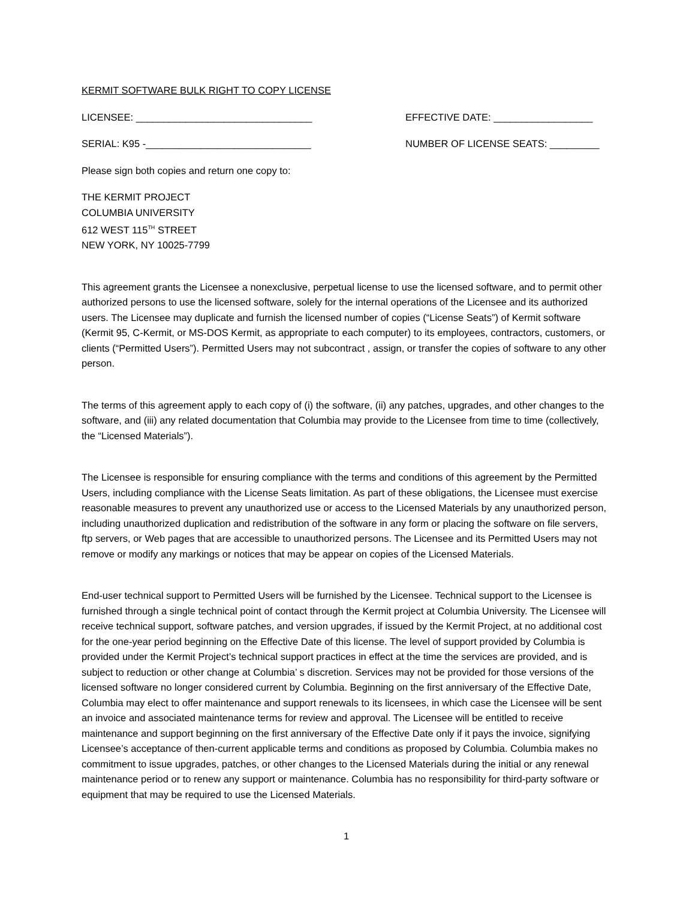KERMIT SOFTWARE BULK RIGHT TO COPY LICENSE
LICENSEE: ________________________________ EFFECTIVE DATE: __________________
SERIAL: K95 -______________________________ NUMBER OF LICENSE SEATS: _________
Please sign both copies and return one copy to:
THE KERMIT PROJECT
COLUMBIA UNIVERSITY
612 WEST 115<sup>TH</sup> STREET
NEW YORK, NY 10025-7799
This agreement grants the Licensee a nonexclusive, perpetual license to use the licensed software, and to permit other authorized persons to use the licensed software, solely for the internal operations of the Licensee and its authorized users. The Licensee may duplicate and furnish the licensed number of copies (“License Seats”) of Kermit software (Kermit 95, C-Kermit, or MS-DOS Kermit, as appropriate to each computer) to its employees, contractors, customers, or clients (“Permitted Users”). Permitted Users may not subcontract , assign, or transfer the copies of software to any other person.
The terms of this agreement apply to each copy of (i) the software, (ii) any patches, upgrades, and other changes to the software, and (iii) any related documentation that Columbia may provide to the Licensee from time to time (collectively, the “Licensed Materials”).
The Licensee is responsible for ensuring compliance with the terms and conditions of this agreement by the Permitted Users, including compliance with the License Seats limitation. As part of these obligations, the Licensee must exercise reasonable measures to prevent any unauthorized use or access to the Licensed Materials by any unauthorized person, including unauthorized duplication and redistribution of the software in any form or placing the software on file servers, ftp servers, or Web pages that are accessible to unauthorized persons. The Licensee and its Permitted Users may not remove or modify any markings or notices that may be appear on copies of the Licensed Materials.
End-user technical support to Permitted Users will be furnished by the Licensee. Technical support to the Licensee is furnished through a single technical point of contact through the Kermit project at Columbia University. The Licensee will receive technical support, software patches, and version upgrades, if issued by the Kermit Project, at no additional cost for the one-year period beginning on the Effective Date of this license. The level of support provided by Columbia is provided under the Kermit Project’s technical support practices in effect at the time the services are provided, and is subject to reduction or other change at Columbia’ s discretion. Services may not be provided for those versions of the licensed software no longer considered current by Columbia. Beginning on the first anniversary of the Effective Date, Columbia may elect to offer maintenance and support renewals to its licensees, in which case the Licensee will be sent an invoice and associated maintenance terms for review and approval. The Licensee will be entitled to receive maintenance and support beginning on the first anniversary of the Effective Date only if it pays the invoice, signifying Licensee’s acceptance of then-current applicable terms and conditions as proposed by Columbia. Columbia makes no commitment to issue upgrades, patches, or other changes to the Licensed Materials during the initial or any renewal maintenance period or to renew any support or maintenance. Columbia has no responsibility for third-party software or equipment that may be required to use the Licensed Materials.
1